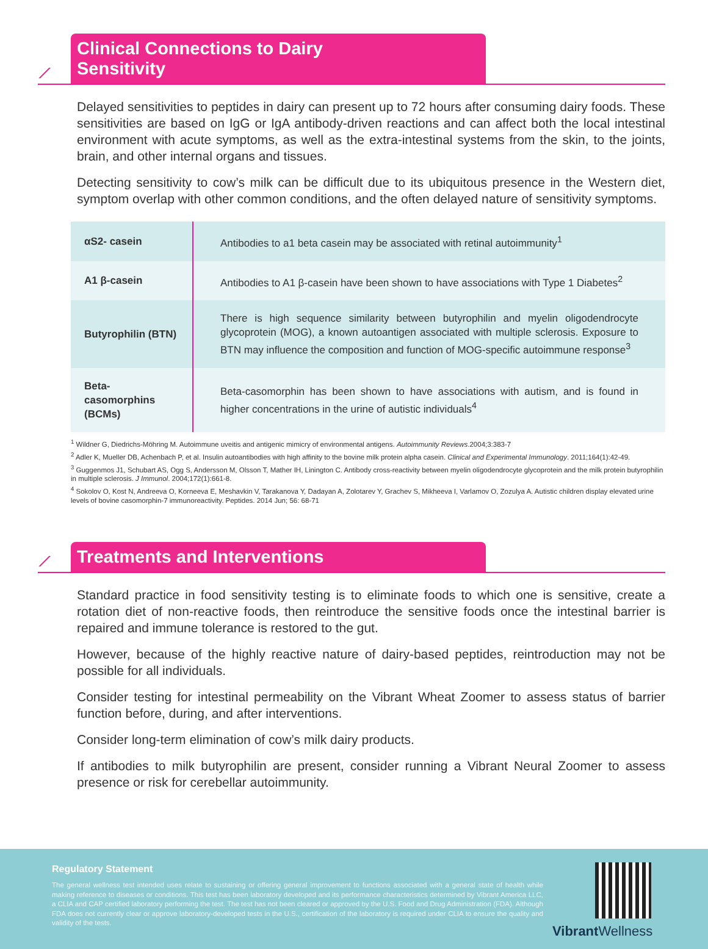⟋
Clinical Connections to Dairy Sensitivity
Delayed sensitivities to peptides in dairy can present up to 72 hours after consuming dairy foods. These sensitivities are based on IgG or IgA antibody-driven reactions and can affect both the local intestinal environment with acute symptoms, as well as the extra-intestinal systems from the skin, to the joints, brain, and other internal organs and tissues.
Detecting sensitivity to cow’s milk can be difficult due to its ubiquitous presence in the Western diet, symptom overlap with other common conditions, and the often delayed nature of sensitivity symptoms.
| αS2- casein | Antibodies to a1 beta casein may be associated with retinal autoimmunity<sup>1</sup> |
| A1 β-casein | Antibodies to A1 β-casein have been shown to have associations with Type 1 Diabetes<sup>2</sup> |
| Butyrophilin (BTN) | There is high sequence similarity between butyrophilin and myelin oligodendrocyte glycoprotein (MOG), a known autoantigen associated with multiple sclerosis. Exposure to BTN may influence the composition and function of MOG-specific autoimmune response<sup>3</sup> |
| Beta-casomorphins (BCMs) | Beta-casomorphin has been shown to have associations with autism, and is found in higher concentrations in the urine of autistic individuals<sup>4</sup> |
<sup>1</sup> Wildner G, Diedrichs-Möhring M. Autoimmune uveitis and antigenic mimicry of environmental antigens. Autoimmunity Reviews.2004;3:383-7
<sup>2</sup> Adler K, Mueller DB, Achenbach P, et al. Insulin autoantibodies with high affinity to the bovine milk protein alpha casein. Clinical and Experimental Immunology. 2011;164(1):42-49.
<sup>3</sup> Guggenmos J1, Schubart AS, Ogg S, Andersson M, Olsson T, Mather IH, Linington C. Antibody cross-reactivity between myelin oligodendrocyte glycoprotein and the milk protein butyrophilin in multiple sclerosis. J Immunol. 2004;172(1):661-8.
<sup>4</sup> Sokolov O, Kost N, Andreeva O, Korneeva E, Meshavkin V, Tarakanova Y, Dadayan A, Zolotarev Y, Grachev S, Mikheeva I, Varlamov O, Zozulya A. Autistic children display elevated urine levels of bovine casomorphin-7 immunoreactivity. Peptides. 2014 Jun; 56: 68-71
⟋
Treatments and Interventions
Standard practice in food sensitivity testing is to eliminate foods to which one is sensitive, create a rotation diet of non-reactive foods, then reintroduce the sensitive foods once the intestinal barrier is repaired and immune tolerance is restored to the gut.
However, because of the highly reactive nature of dairy-based peptides, reintroduction may not be possible for all individuals.
Consider testing for intestinal permeability on the Vibrant Wheat Zoomer to assess status of barrier function before, during, and after interventions.
Consider long-term elimination of cow’s milk dairy products.
If antibodies to milk butyrophilin are present, consider running a Vibrant Neural Zoomer to assess presence or risk for cerebellar autoimmunity.
Regulatory Statement
The general wellness test intended uses relate to sustaining or offering general improvement to functions associated with a general state of health while making reference to diseases or conditions. This test has been laboratory developed and its performance characteristics determined by Vibrant America LLC, a CLIA and CAP certified laboratory performing the test. The test has not been cleared or approved by the U.S. Food and Drug Administration (FDA). Although FDA does not currently clear or approve laboratory-developed tests in the U.S., certification of the laboratory is required under CLIA to ensure the quality and validity of the tests.
Vibrant Wellness